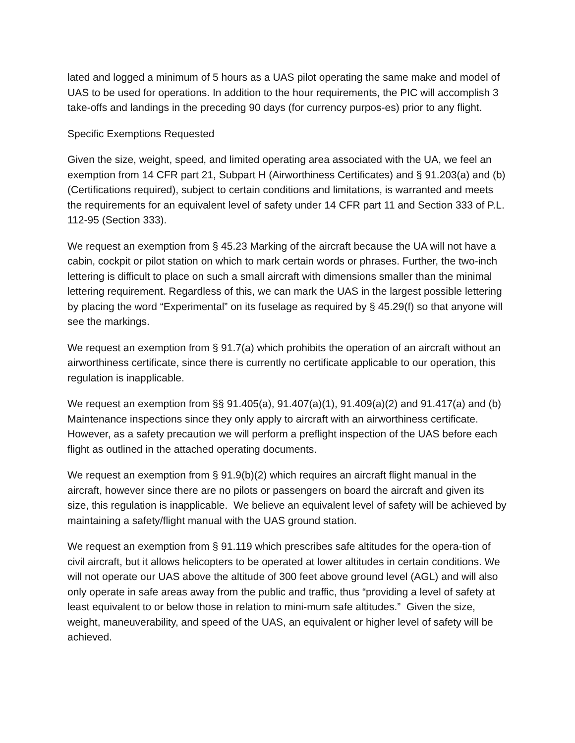lated and logged a minimum of 5 hours as a UAS pilot operating the same make and model of UAS to be used for operations. In addition to the hour requirements, the PIC will accomplish 3 take-offs and landings in the preceding 90 days (for currency purpos-es) prior to any flight.
Specific Exemptions Requested
Given the size, weight, speed, and limited operating area associated with the UA, we feel an exemption from 14 CFR part 21, Subpart H (Airworthiness Certificates) and § 91.203(a) and (b) (Certifications required), subject to certain conditions and limitations, is warranted and meets the requirements for an equivalent level of safety under 14 CFR part 11 and Section 333 of P.L. 112-95 (Section 333).
We request an exemption from § 45.23 Marking of the aircraft because the UA will not have a cabin, cockpit or pilot station on which to mark certain words or phrases. Further, the two-inch lettering is difficult to place on such a small aircraft with dimensions smaller than the minimal lettering requirement. Regardless of this, we can mark the UAS in the largest possible lettering by placing the word “Experimental” on its fuselage as required by § 45.29(f) so that anyone will see the markings.
We request an exemption from § 91.7(a) which prohibits the operation of an aircraft without an airworthiness certificate, since there is currently no certificate applicable to our operation, this regulation is inapplicable.
We request an exemption from §§ 91.405(a), 91.407(a)(1), 91.409(a)(2) and 91.417(a) and (b) Maintenance inspections since they only apply to aircraft with an airworthiness certificate. However, as a safety precaution we will perform a preflight inspection of the UAS before each flight as outlined in the attached operating documents.
We request an exemption from § 91.9(b)(2) which requires an aircraft flight manual in the aircraft, however since there are no pilots or passengers on board the aircraft and given its size, this regulation is inapplicable. We believe an equivalent level of safety will be achieved by maintaining a safety/flight manual with the UAS ground station.
We request an exemption from § 91.119 which prescribes safe altitudes for the opera-tion of civil aircraft, but it allows helicopters to be operated at lower altitudes in certain conditions. We will not operate our UAS above the altitude of 300 feet above ground level (AGL) and will also only operate in safe areas away from the public and traffic, thus “providing a level of safety at least equivalent to or below those in relation to mini-mum safe altitudes.” Given the size, weight, maneuverability, and speed of the UAS, an equivalent or higher level of safety will be achieved.